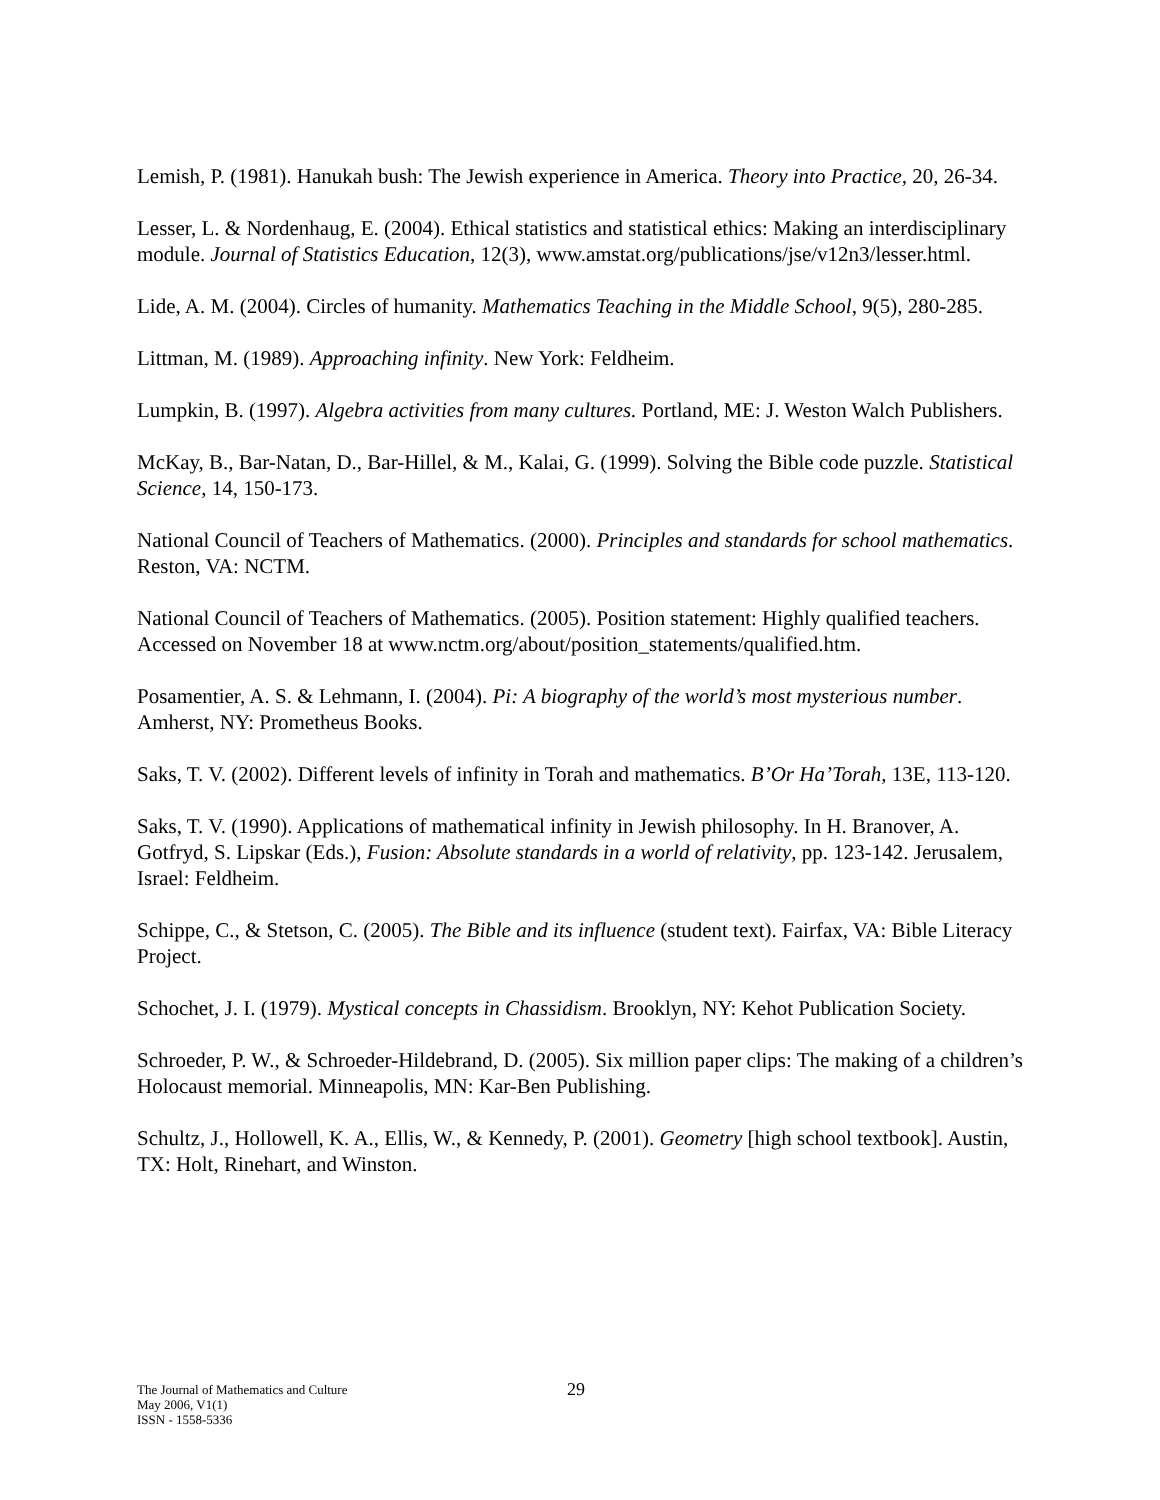Lemish, P. (1981). Hanukah bush: The Jewish experience in America. Theory into Practice, 20, 26-34.
Lesser, L. & Nordenhaug, E. (2004). Ethical statistics and statistical ethics: Making an interdisciplinary module. Journal of Statistics Education, 12(3), www.amstat.org/publications/jse/v12n3/lesser.html.
Lide, A. M. (2004). Circles of humanity. Mathematics Teaching in the Middle School, 9(5), 280-285.
Littman, M. (1989). Approaching infinity. New York: Feldheim.
Lumpkin, B. (1997). Algebra activities from many cultures. Portland, ME: J. Weston Walch Publishers.
McKay, B., Bar-Natan, D., Bar-Hillel, & M., Kalai, G. (1999). Solving the Bible code puzzle. Statistical Science, 14, 150-173.
National Council of Teachers of Mathematics. (2000). Principles and standards for school mathematics. Reston, VA: NCTM.
National Council of Teachers of Mathematics. (2005). Position statement: Highly qualified teachers. Accessed on November 18 at www.nctm.org/about/position_statements/qualified.htm.
Posamentier, A. S. & Lehmann, I. (2004). Pi: A biography of the world’s most mysterious number. Amherst, NY: Prometheus Books.
Saks, T. V. (2002). Different levels of infinity in Torah and mathematics. B’Or Ha’Torah, 13E, 113-120.
Saks, T. V. (1990). Applications of mathematical infinity in Jewish philosophy. In H. Branover, A. Gotfryd, S. Lipskar (Eds.), Fusion: Absolute standards in a world of relativity, pp. 123-142. Jerusalem, Israel: Feldheim.
Schippe, C., & Stetson, C. (2005). The Bible and its influence (student text). Fairfax, VA: Bible Literacy Project.
Schochet, J. I. (1979). Mystical concepts in Chassidism. Brooklyn, NY: Kehot Publication Society.
Schroeder, P. W., & Schroeder-Hildebrand, D. (2005). Six million paper clips: The making of a children’s Holocaust memorial. Minneapolis, MN: Kar-Ben Publishing.
Schultz, J., Hollowell, K. A., Ellis, W., & Kennedy, P. (2001). Geometry [high school textbook]. Austin, TX: Holt, Rinehart, and Winston.
The Journal of Mathematics and Culture
May 2006, V1(1)
ISSN - 1558-5336
29